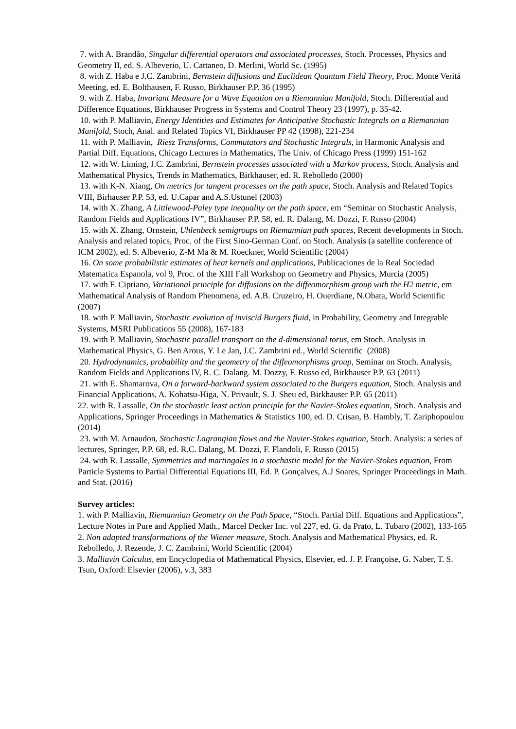7. with A. Brandão, Singular differential operators and associated processes, Stoch. Processes, Physics and Geometry II, ed. S. Albeverio, U. Cattaneo, D. Merlini, World Sc. (1995)
8. with Z. Haba e J.C. Zambrini, Bernstein diffusions and Euclidean Quantum Field Theory, Proc. Monte Veritá Meeting, ed. E. Bolthausen, F. Russo, Birkhauser P.P. 36 (1995)
9. with Z. Haba, Invariant Measure for a Wave Equation on a Riemannian Manifold, Stoch. Differential and Difference Equations, Birkhauser Progress in Systems and Control Theory 23 (1997), p. 35-42.
10. with P. Malliavin, Energy Identities and Estimates for Anticipative Stochastic Integrals on a Riemannian Manifold, Stoch, Anal. and Related Topics VI, Birkhauser PP 42 (1998), 221-234
11. with P. Malliavin, Riesz Transforms, Commutators and Stochastic Integrals, in Harmonic Analysis and Partial Diff. Equations, Chicago Lectures in Mathematics, The Univ. of Chicago Press (1999) 151-162
12. with W. Liming, J.C. Zambrini, Bernstein processes associated with a Markov process, Stoch. Analysis and Mathematical Physics, Trends in Mathematics, Birkhauser, ed. R. Rebolledo (2000)
13. with K-N. Xiang, On metrics for tangent processes on the path space, Stoch. Analysis and Related Topics VIII, Birhauser P.P. 53, ed. U.Capar and A.S.Ustunel (2003)
14. with X. Zhang, A Littlewood-Paley type inequality on the path space, em “Seminar on Stochastic Analysis, Random Fields and Applications IV”, Birkhauser P.P. 58, ed. R. Dalang, M. Dozzi, F. Russo (2004)
15. with X. Zhang, Ornstein, Uhlenbeck semigroups on Riemannian path spaces, Recent developments in Stoch. Analysis and related topics, Proc. of the First Sino-German Conf. on Stoch. Analysis (a satellite conference of ICM 2002), ed. S. Albeverio, Z-M Ma & M. Roeckner, World Scientific (2004)
16. On some probabilistic estimates of heat kernels and applications, Publicaciones de la Real Sociedad Matematica Espanola, vol 9, Proc. of the XIII Fall Workshop on Geometry and Physics, Murcia (2005)
17. with F. Cipriano, Variational principle for diffusions on the diffeomorphism group with the H2 metric, em Mathematical Analysis of Random Phenomena, ed. A.B. Cruzeiro, H. Ouerdiane, N.Obata, World Scientific (2007)
18. with P. Malliavin, Stochastic evolution of inviscid Burgers fluid, in Probability, Geometry and Integrable Systems, MSRI Publications 55 (2008), 167-183
19. with P. Malliavin, Stochastic parallel transport on the d-dimensional torus, em Stoch. Analysis in Mathematical Physics, G. Ben Arous, Y. Le Jan, J.C. Zambrini ed., World Scientific (2008)
20. Hydrodynamics, probability and the geometry of the diffeomorphisms group, Seminar on Stoch. Analysis, Random Fields and Applications IV, R. C. Dalang. M. Dozzy, F. Russo ed, Birkhauser P.P. 63 (2011)
21. with E. Shamarova, On a forward-backward system associated to the Burgers equation, Stoch. Analysis and Financial Applications, A. Kohatsu-Higa, N. Privault, S. J. Sheu ed, Birkhauser P.P. 65 (2011)
22. with R. Lassalle, On the stochastic least action principle for the Navier-Stokes equation, Stoch. Analysis and Applications, Springer Proceedings in Mathematics & Statistics 100, ed. D. Crisan, B. Hambly, T. Zariphopoulou (2014)
23. with M. Arnaudon, Stochastic Lagrangian flows and the Navier-Stokes equation, Stoch. Analysis: a series of lectures, Springer, P.P. 68, ed. R.C. Dalang, M. Dozzi, F. Flandoli, F. Russo (2015)
24. with R. Lassalle, Symmetries and martingales in a stochastic model for the Navier-Stokes equation, From Particle Systems to Partial Differential Equations III, Ed. P. Gonçalves, A.J Soares, Springer Proceedings in Math. and Stat. (2016)
Survey articles:
1. with P. Malliavin, Riemannian Geometry on the Path Space, “Stoch. Partial Diff. Equations and Applications”, Lecture Notes in Pure and Applied Math., Marcel Decker Inc. vol 227, ed. G. da Prato, L. Tubaro (2002), 133-165
2. Non adapted transformations of the Wiener measure, Stoch. Analysis and Mathematical Physics, ed. R. Rebolledo, J. Rezende, J. C. Zambrini, World Scientific (2004)
3. Malliavin Calculus, em Encyclopedia of Mathematical Physics, Elsevier, ed. J. P. Françoise, G. Naber, T. S. Tsun, Oxford: Elsevier (2006), v.3, 383